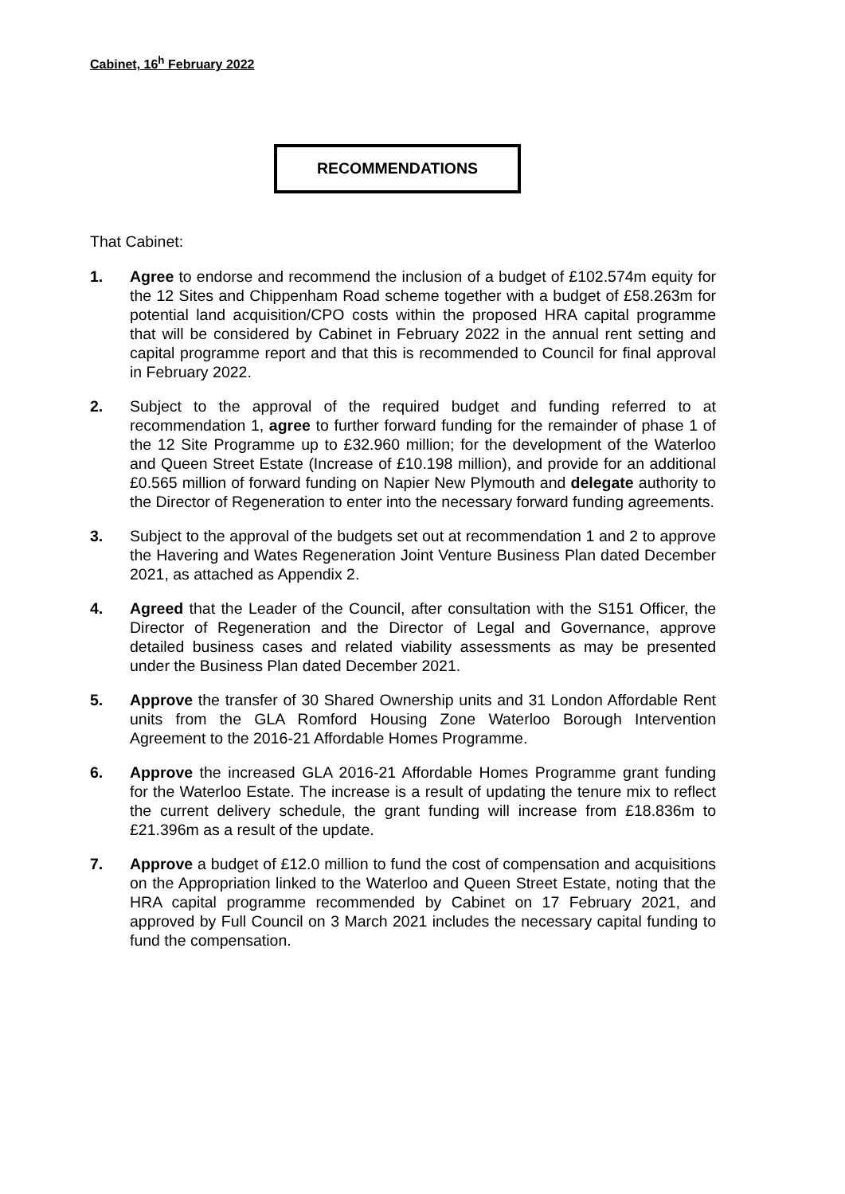Cabinet, 16<sup>h</sup> February 2022
RECOMMENDATIONS
That Cabinet:
1. Agree to endorse and recommend the inclusion of a budget of £102.574m equity for the 12 Sites and Chippenham Road scheme together with a budget of £58.263m for potential land acquisition/CPO costs within the proposed HRA capital programme that will be considered by Cabinet in February 2022 in the annual rent setting and capital programme report and that this is recommended to Council for final approval in February 2022.
2. Subject to the approval of the required budget and funding referred to at recommendation 1, agree to further forward funding for the remainder of phase 1 of the 12 Site Programme up to £32.960 million; for the development of the Waterloo and Queen Street Estate (Increase of £10.198 million), and provide for an additional £0.565 million of forward funding on Napier New Plymouth and delegate authority to the Director of Regeneration to enter into the necessary forward funding agreements.
3. Subject to the approval of the budgets set out at recommendation 1 and 2 to approve the Havering and Wates Regeneration Joint Venture Business Plan dated December 2021, as attached as Appendix 2.
4. Agreed that the Leader of the Council, after consultation with the S151 Officer, the Director of Regeneration and the Director of Legal and Governance, approve detailed business cases and related viability assessments as may be presented under the Business Plan dated December 2021.
5. Approve the transfer of 30 Shared Ownership units and 31 London Affordable Rent units from the GLA Romford Housing Zone Waterloo Borough Intervention Agreement to the 2016-21 Affordable Homes Programme.
6. Approve the increased GLA 2016-21 Affordable Homes Programme grant funding for the Waterloo Estate. The increase is a result of updating the tenure mix to reflect the current delivery schedule, the grant funding will increase from £18.836m to £21.396m as a result of the update.
7. Approve a budget of £12.0 million to fund the cost of compensation and acquisitions on the Appropriation linked to the Waterloo and Queen Street Estate, noting that the HRA capital programme recommended by Cabinet on 17 February 2021, and approved by Full Council on 3 March 2021 includes the necessary capital funding to fund the compensation.